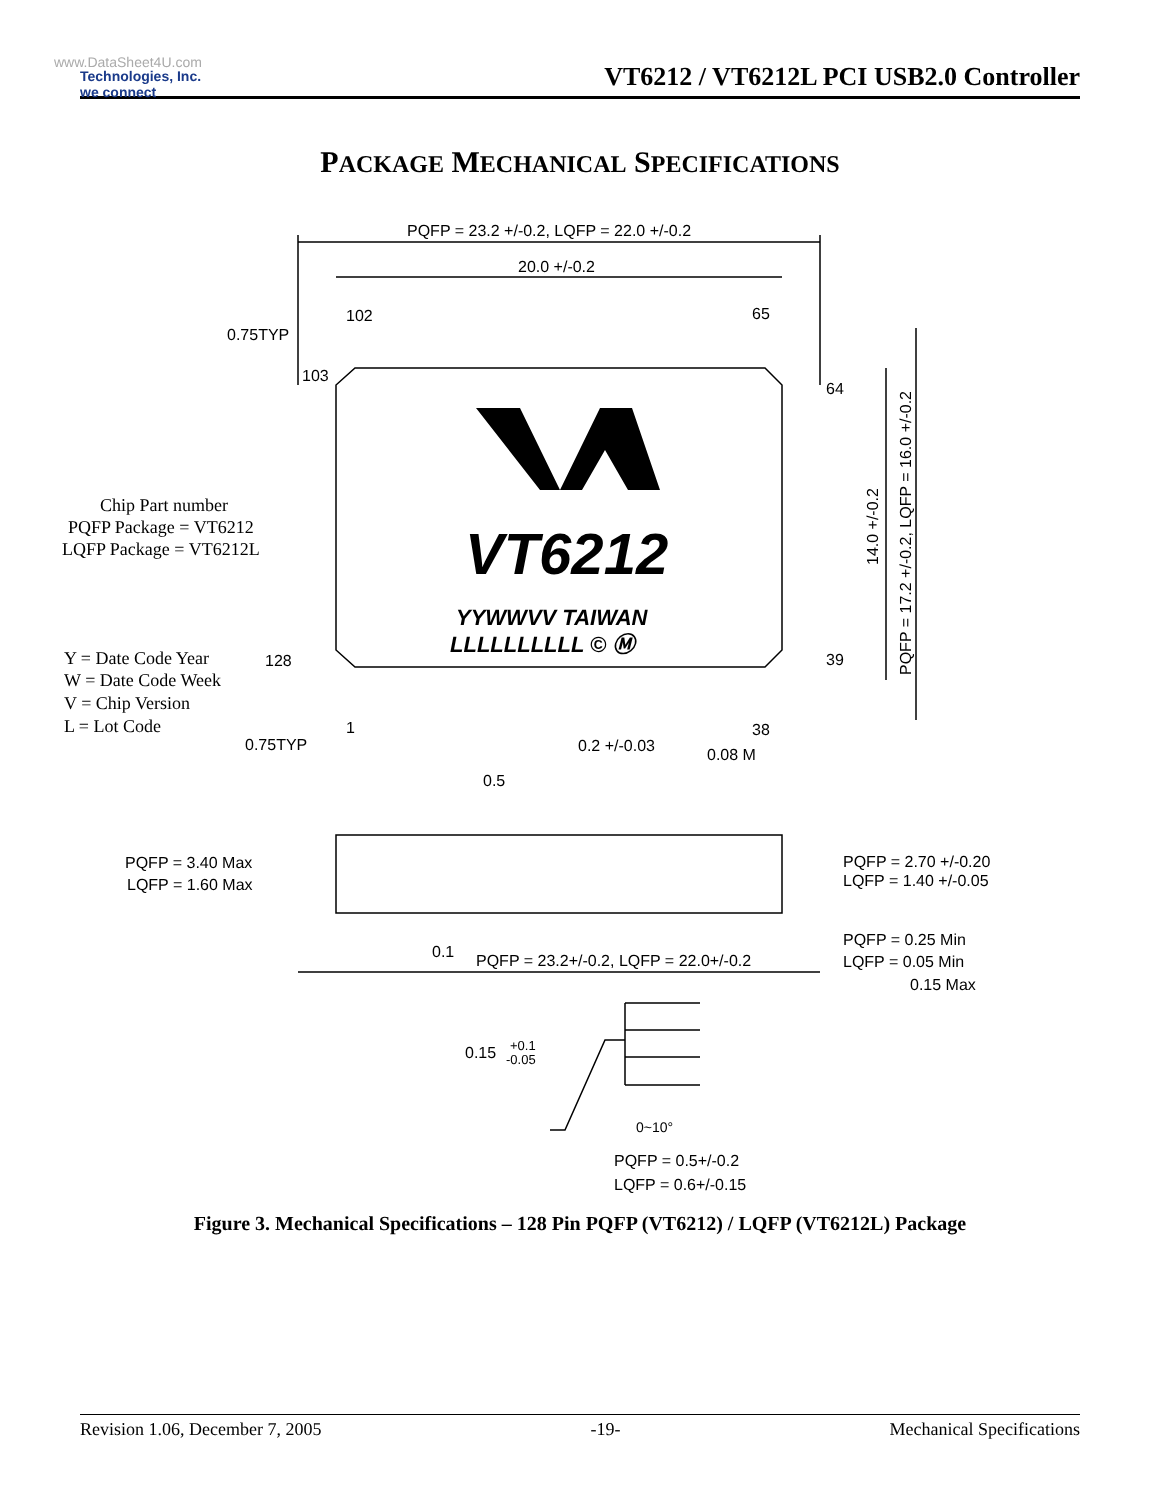www.DataSheet4U.com
Technologies, Inc.
we connect
VT6212 / VT6212L PCI USB2.0 Controller
PACKAGE MECHANICAL SPECIFICATIONS
PQFP = 23.2 +/-0.2, LQFP = 22.0 +/-0.2
20.0 +/-0.2
102
65
0.75TYP
103
64
128
39
1
38
0.75TYP
0.2 +/-0.03
0.08 M
0.5
14.0 +/-0.2
PQFP = 17.2 +/-0.2, LQFP = 16.0 +/-0.2
VT6212
YYWWVV TAIWAN
LLLLLLLLLL © Ⓜ
Chip Part number
PQFP Package = VT6212
LQFP Package = VT6212L
Y = Date Code Year
W = Date Code Week
V = Chip Version
L = Lot Code
PQFP = 3.40 Max
LQFP = 1.60 Max
PQFP = 2.70 +/-0.20
LQFP = 1.40 +/-0.05
0.1
PQFP = 23.2+/-0.2, LQFP = 22.0+/-0.2
PQFP = 0.25 Min
LQFP = 0.05 Min
0.15 Max
0.15
+0.1
-0.05
0~10°
PQFP = 0.5+/-0.2
LQFP = 0.6+/-0.15
Figure 3. Mechanical Specifications – 128 Pin PQFP (VT6212) / LQFP (VT6212L) Package
Revision 1.06, December 7, 2005 -19- Mechanical Specifications